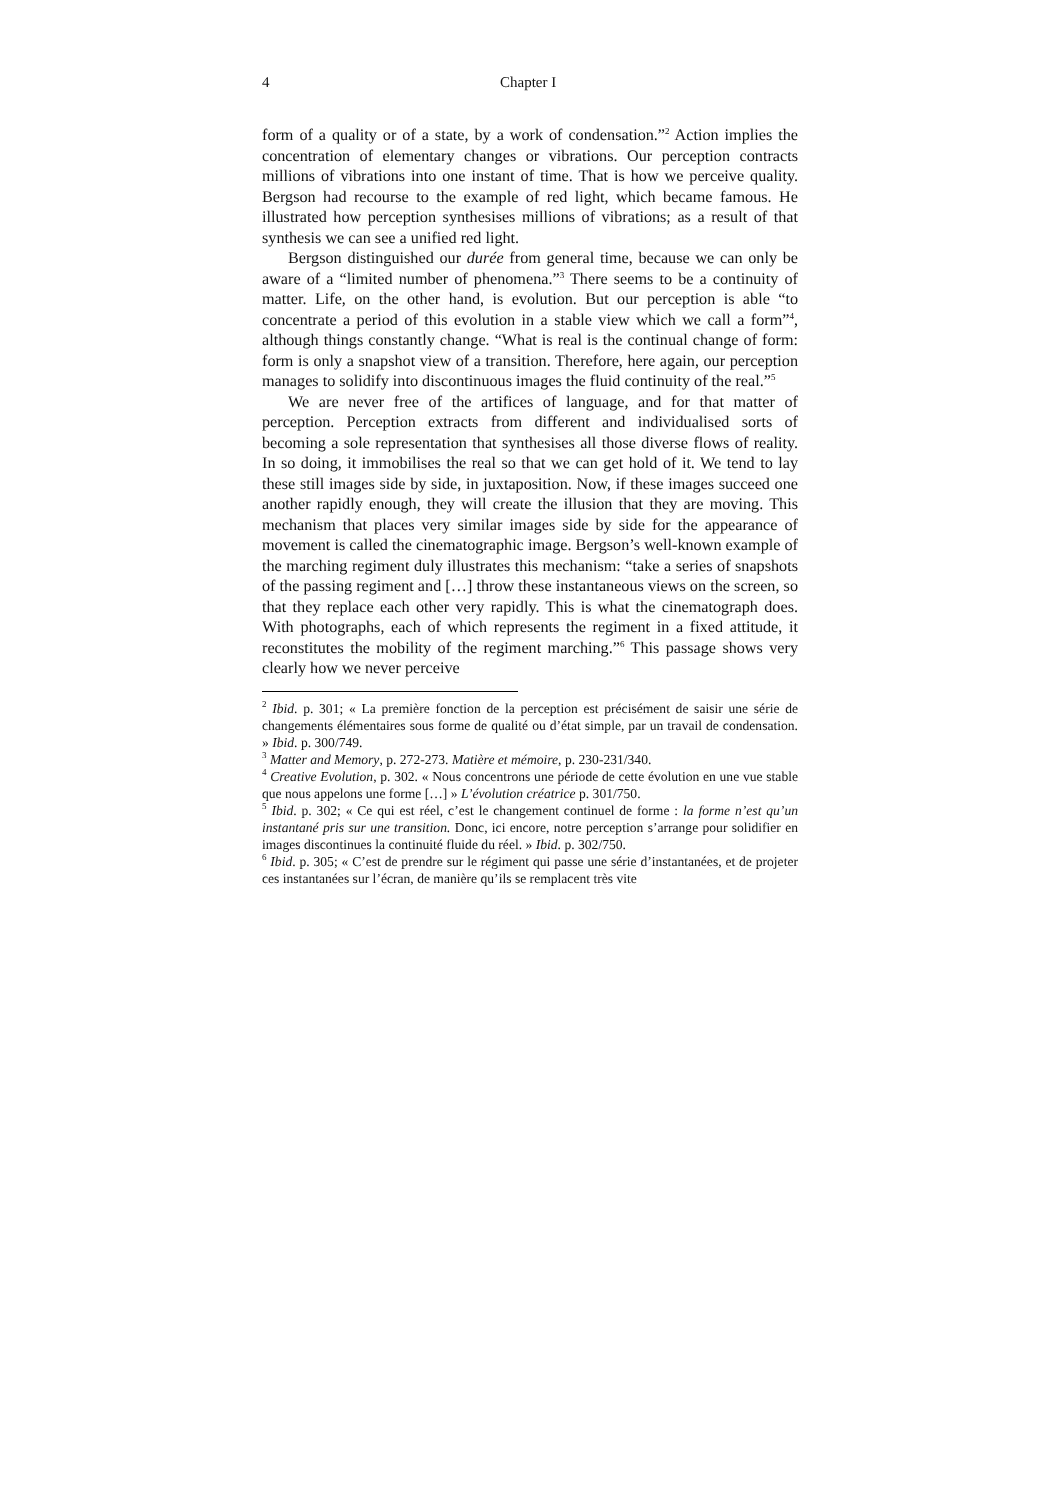4 Chapter I
form of a quality or of a state, by a work of condensation.”<sup>2</sup> Action implies the concentration of elementary changes or vibrations. Our perception contracts millions of vibrations into one instant of time. That is how we perceive quality. Bergson had recourse to the example of red light, which became famous. He illustrated how perception synthesises millions of vibrations; as a result of that synthesis we can see a unified red light.
Bergson distinguished our durée from general time, because we can only be aware of a “limited number of phenomena.”<sup>3</sup> There seems to be a continuity of matter. Life, on the other hand, is evolution. But our perception is able “to concentrate a period of this evolution in a stable view which we call a form”<sup>4</sup>, although things constantly change. “What is real is the continual change of form: form is only a snapshot view of a transition. Therefore, here again, our perception manages to solidify into discontinuous images the fluid continuity of the real.”<sup>5</sup>
We are never free of the artifices of language, and for that matter of perception. Perception extracts from different and individualised sorts of becoming a sole representation that synthesises all those diverse flows of reality. In so doing, it immobilises the real so that we can get hold of it. We tend to lay these still images side by side, in juxtaposition. Now, if these images succeed one another rapidly enough, they will create the illusion that they are moving. This mechanism that places very similar images side by side for the appearance of movement is called the cinematographic image. Bergson’s well-known example of the marching regiment duly illustrates this mechanism: “take a series of snapshots of the passing regiment and […] throw these instantaneous views on the screen, so that they replace each other very rapidly. This is what the cinematograph does. With photographs, each of which represents the regiment in a fixed attitude, it reconstitutes the mobility of the regiment marching.”<sup>6</sup> This passage shows very clearly how we never perceive
<sup>2</sup> Ibid. p. 301; « La première fonction de la perception est précisément de saisir une série de changements élémentaires sous forme de qualité ou d’état simple, par un travail de condensation. » Ibid. p. 300/749.
<sup>3</sup> Matter and Memory, p. 272-273. Matière et mémoire, p. 230-231/340.
<sup>4</sup> Creative Evolution, p. 302. « Nous concentrons une période de cette évolution en une vue stable que nous appelons une forme […] » L’évolution créatrice p. 301/750.
<sup>5</sup> Ibid. p. 302; « Ce qui est réel, c’est le changement continuel de forme : la forme n’est qu’un instantané pris sur une transition. Donc, ici encore, notre perception s’arrange pour solidifier en images discontinues la continuité fluide du réel. » Ibid. p. 302/750.
<sup>6</sup> Ibid. p. 305; « C’est de prendre sur le régiment qui passe une série d’instantanées, et de projeter ces instantanées sur l’écran, de manière qu’ils se remplacent très vite